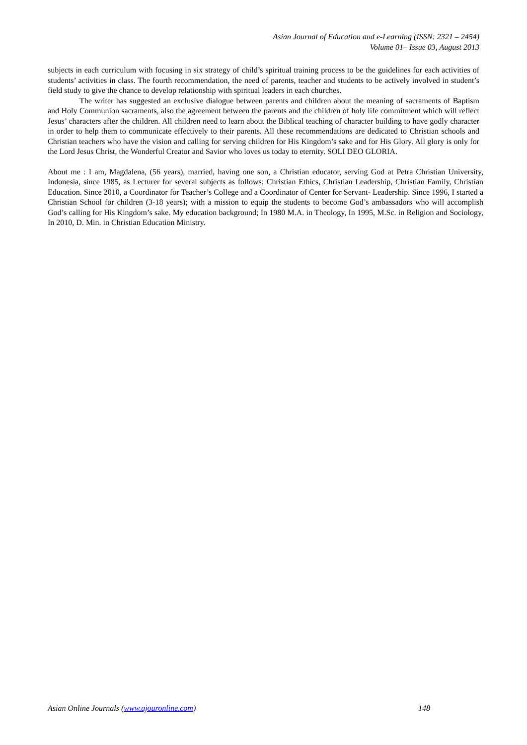Asian Journal of Education and e-Learning (ISSN: 2321 – 2454)
Volume 01– Issue 03, August 2013
subjects in each curriculum with focusing in six strategy of child’s spiritual training process to be the guidelines for each activities of students’ activities in class. The fourth recommendation, the need of parents, teacher and students to be actively involved in student’s field study to give the chance to develop relationship with spiritual leaders in each churches.
The writer has suggested an exclusive dialogue between parents and children about the meaning of sacraments of Baptism and Holy Communion sacraments, also the agreement between the parents and the children of holy life commitment which will reflect Jesus’ characters after the children. All children need to learn about the Biblical teaching of character building to have godly character in order to help them to communicate effectively to their parents. All these recommendations are dedicated to Christian schools and Christian teachers who have the vision and calling for serving children for His Kingdom’s sake and for His Glory. All glory is only for the Lord Jesus Christ, the Wonderful Creator and Savior who loves us today to eternity. SOLI DEO GLORIA.
About me : I am, Magdalena, (56 years), married, having one son, a Christian educator, serving God at Petra Christian University, Indonesia, since 1985, as Lecturer for several subjects as follows; Christian Ethics, Christian Leadership, Christian Family, Christian Education. Since 2010, a Coordinator for Teacher’s College and a Coordinator of Center for Servant- Leadership. Since 1996, I started a Christian School for children (3-18 years); with a mission to equip the students to become God’s ambassadors who will accomplish God’s calling for His Kingdom’s sake. My education background; In 1980 M.A. in Theology, In 1995, M.Sc. in Religion and Sociology, In 2010, D. Min. in Christian Education Ministry.
Asian Online Journals (www.ajouronline.com) 148